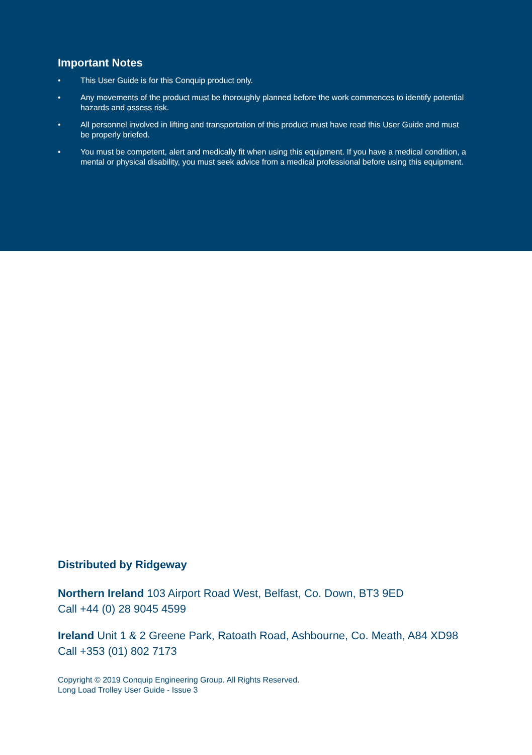Important Notes
• This User Guide is for this Conquip product only.
• Any movements of the product must be thoroughly planned before the work commences to identify potential hazards and assess risk.
• All personnel involved in lifting and transportation of this product must have read this User Guide and must be properly briefed.
• You must be competent, alert and medically fit when using this equipment. If you have a medical condition, a mental or physical disability, you must seek advice from a medical professional before using this equipment.
Distributed by Ridgeway
Northern Ireland 103 Airport Road West, Belfast, Co. Down, BT3 9ED
Call +44 (0) 28 9045 4599
Ireland Unit 1 & 2 Greene Park, Ratoath Road, Ashbourne, Co. Meath, A84 XD98
Call +353 (01) 802 7173
Copyright © 2019 Conquip Engineering Group. All Rights Reserved.
Long Load Trolley User Guide - Issue 3